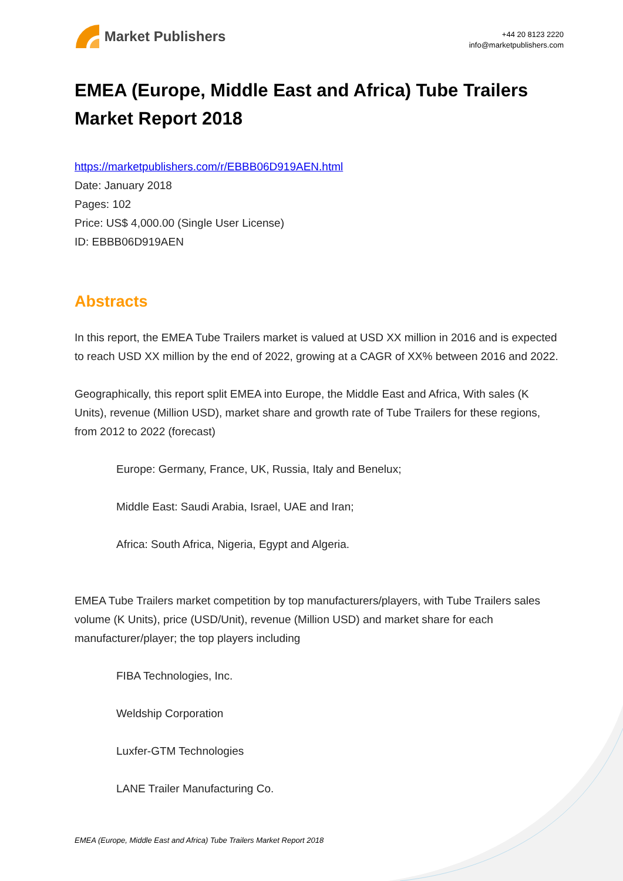Market Publishers
+44 20 8123 2220
info@marketpublishers.com
EMEA (Europe, Middle East and Africa) Tube Trailers Market Report 2018
https://marketpublishers.com/r/EBBB06D919AEN.html
Date: January 2018
Pages: 102
Price: US$ 4,000.00 (Single User License)
ID: EBBB06D919AEN
Abstracts
In this report, the EMEA Tube Trailers market is valued at USD XX million in 2016 and is expected to reach USD XX million by the end of 2022, growing at a CAGR of XX% between 2016 and 2022.
Geographically, this report split EMEA into Europe, the Middle East and Africa, With sales (K Units), revenue (Million USD), market share and growth rate of Tube Trailers for these regions, from 2012 to 2022 (forecast)
Europe: Germany, France, UK, Russia, Italy and Benelux;
Middle East: Saudi Arabia, Israel, UAE and Iran;
Africa: South Africa, Nigeria, Egypt and Algeria.
EMEA Tube Trailers market competition by top manufacturers/players, with Tube Trailers sales volume (K Units), price (USD/Unit), revenue (Million USD) and market share for each manufacturer/player; the top players including
FIBA Technologies, Inc.
Weldship Corporation
Luxfer-GTM Technologies
LANE Trailer Manufacturing Co.
EMEA (Europe, Middle East and Africa) Tube Trailers Market Report 2018